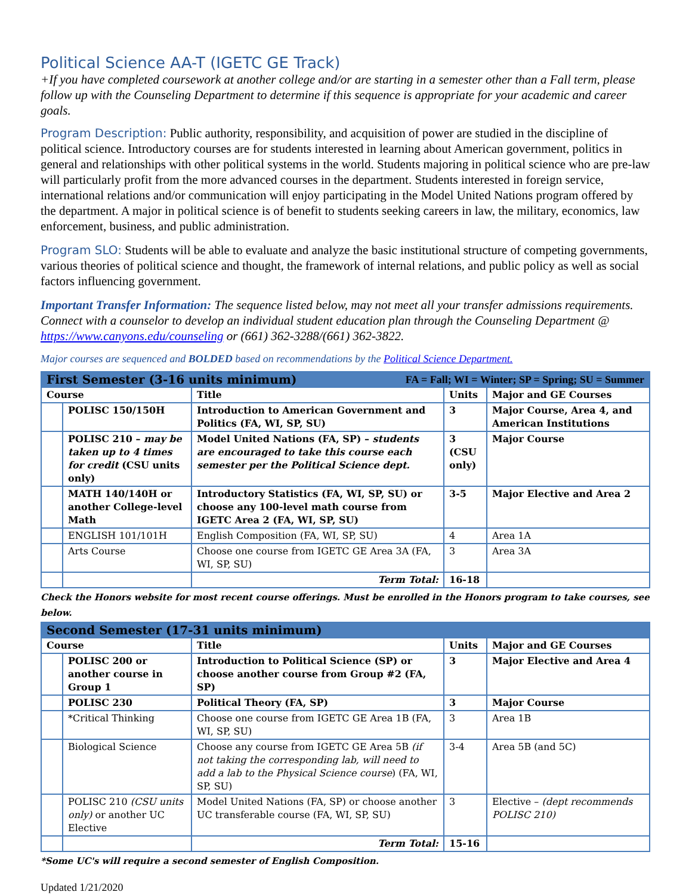Political Science AA-T (IGETC GE Track)
+If you have completed coursework at another college and/or are starting in a semester other than a Fall term, please follow up with the Counseling Department to determine if this sequence is appropriate for your academic and career goals.
Program Description: Public authority, responsibility, and acquisition of power are studied in the discipline of political science. Introductory courses are for students interested in learning about American government, politics in general and relationships with other political systems in the world. Students majoring in political science who are pre-law will particularly profit from the more advanced courses in the department. Students interested in foreign service, international relations and/or communication will enjoy participating in the Model United Nations program offered by the department. A major in political science is of benefit to students seeking careers in law, the military, economics, law enforcement, business, and public administration.
Program SLO: Students will be able to evaluate and analyze the basic institutional structure of competing governments, various theories of political science and thought, the framework of internal relations, and public policy as well as social factors influencing government.
Important Transfer Information: The sequence listed below, may not meet all your transfer admissions requirements. Connect with a counselor to develop an individual student education plan through the Counseling Department @ https://www.canyons.edu/counseling or (661) 362-3288/(661) 362-3822.
Major courses are sequenced and BOLDED based on recommendations by the Political Science Department.
| First Semester (3-16 units minimum) FA = Fall; WI = Winter; SP = Spring; SU = Summer | | | | |
| Course | | Title | Units | Major and GE Courses |
| | POLISC 150/150H | Introduction to American Government and Politics (FA, WI, SP, SU) | 3 | Major Course, Area 4, and American Institutions |
| | POLISC 210 – may be taken up to 4 times for credit (CSU units only) | Model United Nations (FA, SP) – students are encouraged to take this course each semester per the Political Science dept. | 3 (CSU only) | Major Course |
| | MATH 140/140H or another College-level Math | Introductory Statistics (FA, WI, SP, SU) or choose any 100-level math course from IGETC Area 2 (FA, WI, SP, SU) | 3-5 | Major Elective and Area 2 |
| | ENGLISH 101/101H | English Composition (FA, WI, SP, SU) | 4 | Area 1A |
| | Arts Course | Choose one course from IGETC GE Area 3A (FA, WI, SP, SU) | 3 | Area 3A |
| | | Term Total: | 16-18 | |
Check the Honors website for most recent course offerings. Must be enrolled in the Honors program to take courses, see below.
| Second Semester (17-31 units minimum) | | | | |
| Course | | Title | Units | Major and GE Courses |
| | POLISC 200 or another course in Group 1 | Introduction to Political Science (SP) or choose another course from Group #2 (FA, SP) | 3 | Major Elective and Area 4 |
| | POLISC 230 | Political Theory (FA, SP) | 3 | Major Course |
| | *Critical Thinking | Choose one course from IGETC GE Area 1B (FA, WI, SP, SU) | 3 | Area 1B |
| | Biological Science | Choose any course from IGETC GE Area 5B (if not taking the corresponding lab, will need to add a lab to the Physical Science course ) (FA, WI, SP, SU) | 3-4 | Area 5B (and 5C) |
| | POLISC 210 (CSU units only) or another UC Elective | Model United Nations (FA, SP) or choose another UC transferable course (FA, WI, SP, SU) | 3 | Elective – (dept recommends POLISC 210) |
| | | Term Total: | 15-16 | |
*Some UC's will require a second semester of English Composition.
Updated 1/21/2020